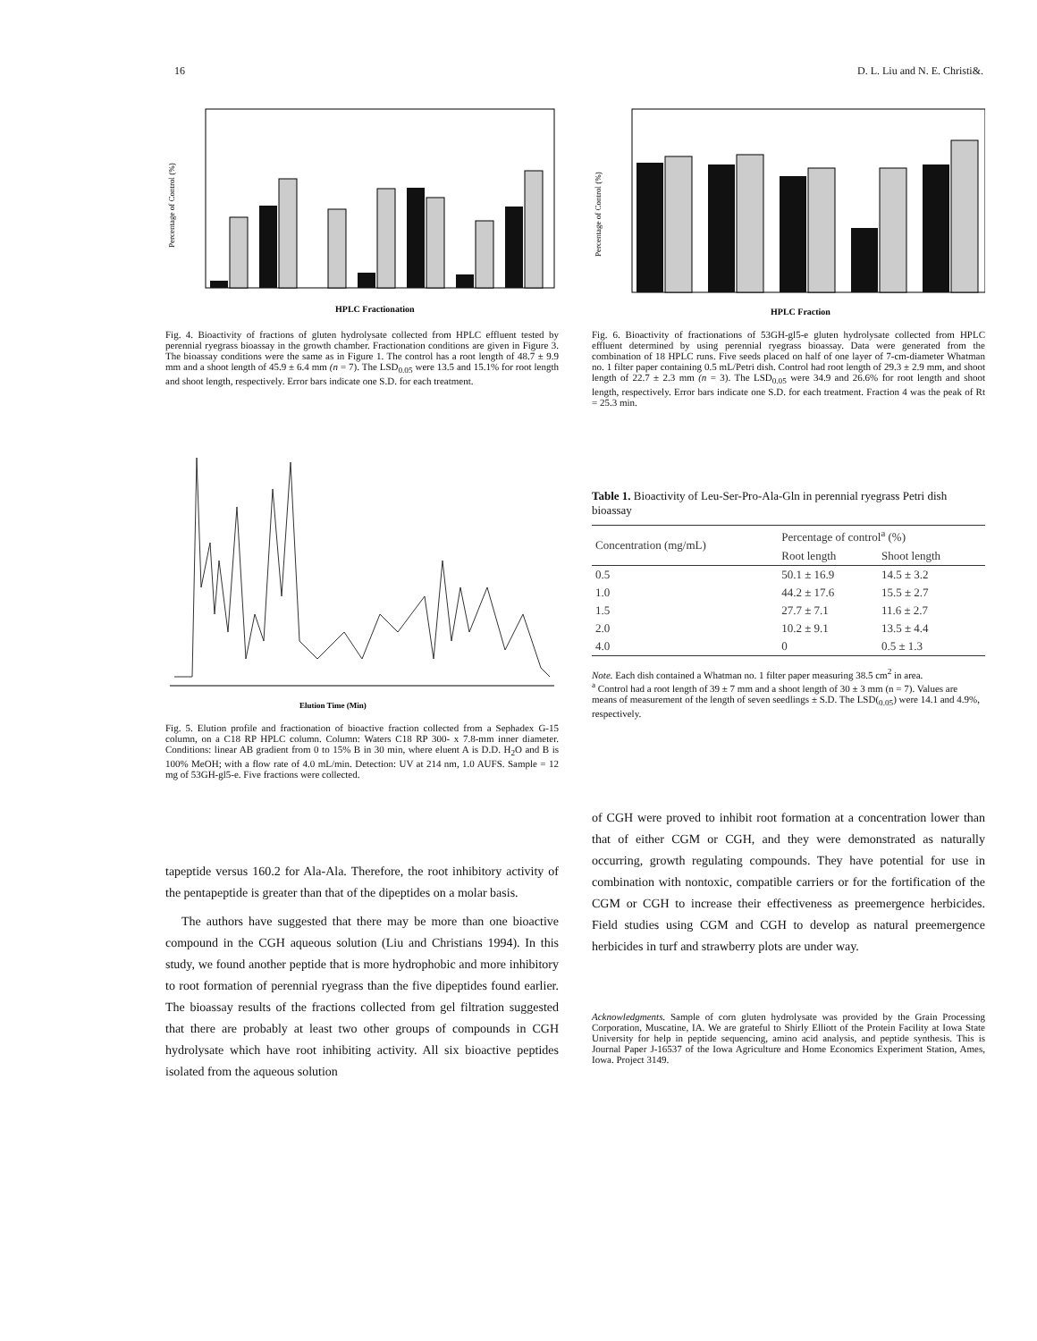16 D. L. Liu and N. E. Christi&.
Percentage of Control (%)
HPLC Fractionation
Fig. 4. Bioactivity of fractions of gluten hydrolysate collected from HPLC effluent tested by perennial ryegrass bioassay in the growth chamber. Fractionation conditions are given in Figure 3. The bioassay conditions were the same as in Figure 1. The control has a root length of 48.7 ± 9.9 mm and a shoot length of 45.9 ± 6.4 mm (n = 7). The LSD<sub>0.05</sub> were 13.5 and 15.1% for root length and shoot length, respectively. Error bars indicate one S.D. for each treatment.
Percentage of Control (%)
HPLC Fraction
Fig. 6. Bioactivity of fractionations of 53GH-gl5-e gluten hydrolysate collected from HPLC effluent determined by using perennial ryegrass bioassay. Data were generated from the combination of 18 HPLC runs. Five seeds placed on half of one layer of 7-cm-diameter Whatman no. 1 filter paper containing 0.5 mL/Petri dish. Control had root length of 29.3 ± 2.9 mm, and shoot length of 22.7 ± 2.3 mm (n = 3). The LSD<sub>0.05</sub> were 34.9 and 26.6% for root length and shoot length, respectively. Error bars indicate one S.D. for each treatment. Fraction 4 was the peak of Rt = 25.3 min.
Elution Time (Min)
Fig. 5. Elution profile and fractionation of bioactive fraction collected from a Sephadex G-15 column, on a C18 RP HPLC column. Column: Waters C18 RP 300- x 7.8-mm inner diameter. Conditions: linear AB gradient from 0 to 15% B in 30 min, where eluent A is D.D. H<sub>2</sub>O and B is 100% MeOH; with a flow rate of 4.0 mL/min. Detection: UV at 214 nm, 1.0 AUFS. Sample = 12 mg of 53GH-gl5-e. Five fractions were collected.
Table 1. Bioactivity of Leu-Ser-Pro-Ala-Gln in perennial ryegrass Petri dish bioassay
| Concentration (mg/mL) | Percentage of control<sup>a</sup> (%) | |
| --- | --- | --- |
| | Root length | Shoot length |
| 0.5 | 50.1 ± 16.9 | 14.5 ± 3.2 |
| 1.0 | 44.2 ± 17.6 | 15.5 ± 2.7 |
| 1.5 | 27.7 ± 7.1 | 11.6 ± 2.7 |
| 2.0 | 10.2 ± 9.1 | 13.5 ± 4.4 |
| 4.0 | 0 | 0.5 ± 1.3 |
Note. Each dish contained a Whatman no. 1 filter paper measuring 38.5 cm<sup>2</sup> in area.
<sup>a</sup> Control had a root length of 39 ± 7 mm and a shoot length of 30 ± 3 mm (n = 7). Values are means of measurement of the length of seven seedlings ± S.D. The LSD(<sub>0.05</sub>) were 14.1 and 4.9%, respectively.
tapeptide versus 160.2 for Ala-Ala. Therefore, the root inhibitory activity of the pentapeptide is greater than that of the dipeptides on a molar basis.
The authors have suggested that there may be more than one bioactive compound in the CGH aqueous solution (Liu and Christians 1994). In this study, we found another peptide that is more hydrophobic and more inhibitory to root formation of perennial ryegrass than the five dipeptides found earlier. The bioassay results of the fractions collected from gel filtration suggested that there are probably at least two other groups of compounds in CGH hydrolysate which have root inhibiting activity. All six bioactive peptides isolated from the aqueous solution
of CGH were proved to inhibit root formation at a concentration lower than that of either CGM or CGH, and they were demonstrated as naturally occurring, growth regulating compounds. They have potential for use in combination with nontoxic, compatible carriers or for the fortification of the CGM or CGH to increase their effectiveness as preemergence herbicides. Field studies using CGM and CGH to develop as natural preemergence herbicides in turf and strawberry plots are under way.
Acknowledgments. Sample of corn gluten hydrolysate was provided by the Grain Processing Corporation, Muscatine, IA. We are grateful to Shirly Elliott of the Protein Facility at Iowa State University for help in peptide sequencing, amino acid analysis, and peptide synthesis. This is Journal Paper J-16537 of the Iowa Agriculture and Home Economics Experiment Station, Ames, Iowa. Project 3149.